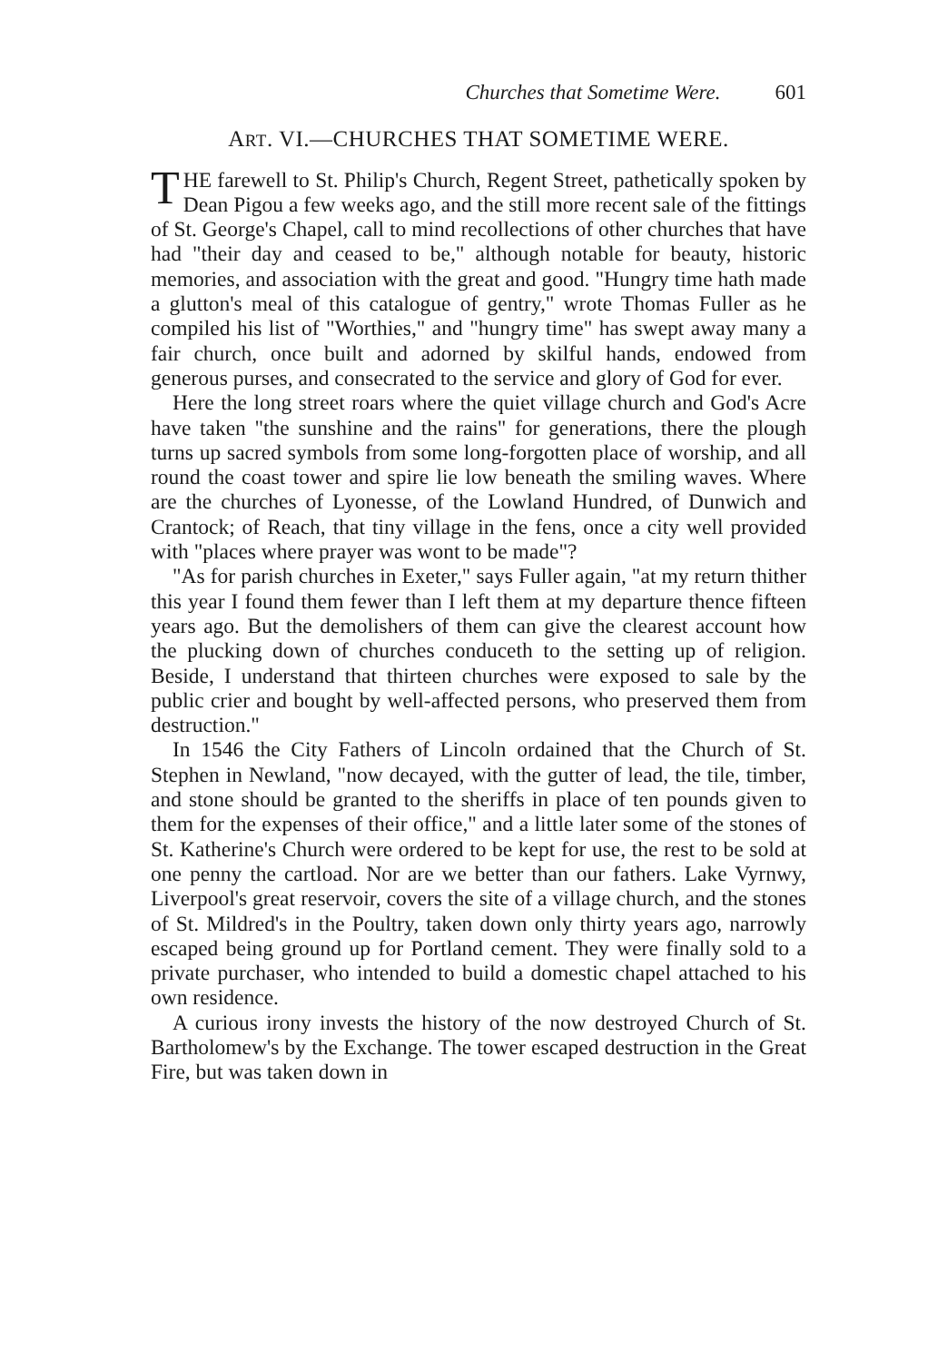Churches that Sometime Were. 601
ART. VI.—CHURCHES THAT SOMETIME WERE.
THE farewell to St. Philip's Church, Regent Street, pathetically spoken by Dean Pigou a few weeks ago, and the still more recent sale of the fittings of St. George's Chapel, call to mind recollections of other churches that have had "their day and ceased to be," although notable for beauty, historic memories, and association with the great and good. "Hungry time hath made a glutton's meal of this catalogue of gentry," wrote Thomas Fuller as he compiled his list of "Worthies," and "hungry time" has swept away many a fair church, once built and adorned by skilful hands, endowed from generous purses, and consecrated to the service and glory of God for ever.
Here the long street roars where the quiet village church and God's Acre have taken "the sunshine and the rains" for generations, there the plough turns up sacred symbols from some long-forgotten place of worship, and all round the coast tower and spire lie low beneath the smiling waves. Where are the churches of Lyonesse, of the Lowland Hundred, of Dunwich and Crantock; of Reach, that tiny village in the fens, once a city well provided with "places where prayer was wont to be made"?
"As for parish churches in Exeter," says Fuller again, "at my return thither this year I found them fewer than I left them at my departure thence fifteen years ago. But the demolishers of them can give the clearest account how the plucking down of churches conduceth to the setting up of religion. Beside, I understand that thirteen churches were exposed to sale by the public crier and bought by well-affected persons, who preserved them from destruction."
In 1546 the City Fathers of Lincoln ordained that the Church of St. Stephen in Newland, "now decayed, with the gutter of lead, the tile, timber, and stone should be granted to the sheriffs in place of ten pounds given to them for the expenses of their office," and a little later some of the stones of St. Katherine's Church were ordered to be kept for use, the rest to be sold at one penny the cartload. Nor are we better than our fathers. Lake Vyrnwy, Liverpool's great reservoir, covers the site of a village church, and the stones of St. Mildred's in the Poultry, taken down only thirty years ago, narrowly escaped being ground up for Portland cement. They were finally sold to a private purchaser, who intended to build a domestic chapel attached to his own residence.
A curious irony invests the history of the now destroyed Church of St. Bartholomew's by the Exchange. The tower escaped destruction in the Great Fire, but was taken down in